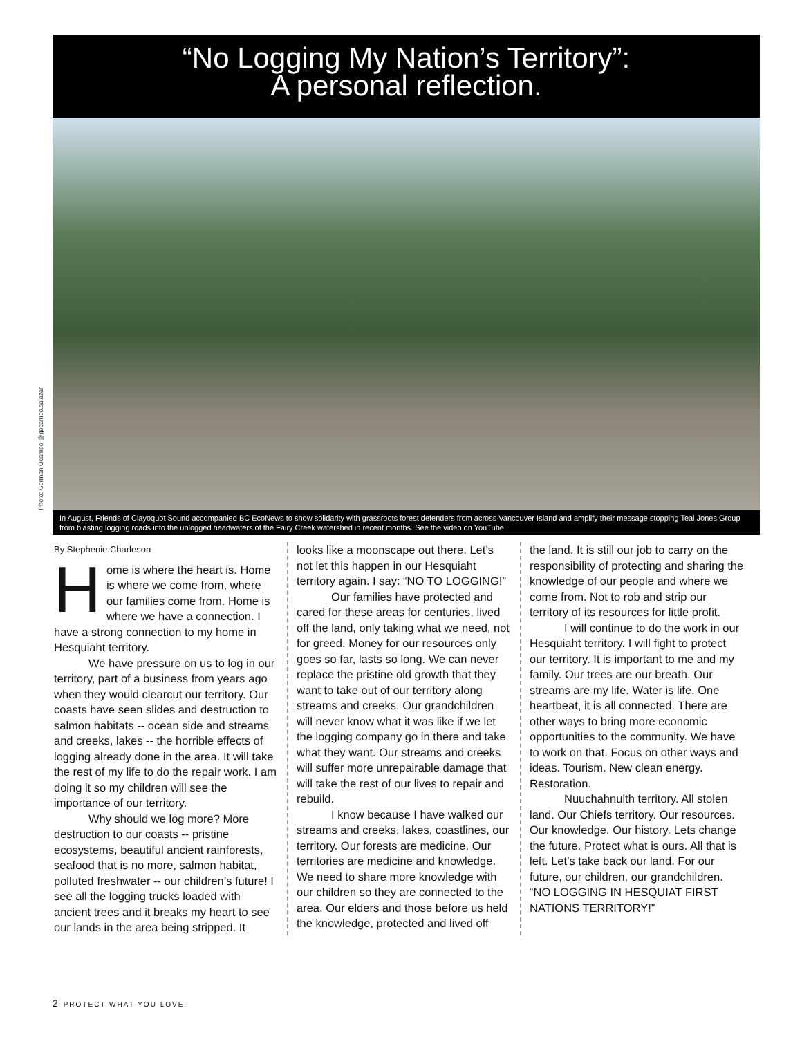“No Logging My Nation’s Territory”:
A personal reflection.
Photo: German Ocampo @gocampo.salazar
In August, Friends of Clayoquot Sound accompanied BC EcoNews to show solidarity with grassroots forest defenders from across Vancouver Island and amplify their message stopping Teal Jones Group from blasting logging roads into the unlogged headwaters of the Fairy Creek watershed in recent months. See the video on YouTube.
By Stephenie Charleson
Home is where the heart is. Home is where we come from, where our families come from. Home is where we have a connection. I have a strong connection to my home in Hesquiaht territory.
We have pressure on us to log in our territory, part of a business from years ago when they would clearcut our territory. Our coasts have seen slides and destruction to salmon habitats -- ocean side and streams and creeks, lakes -- the horrible effects of logging already done in the area. It will take the rest of my life to do the repair work. I am doing it so my children will see the importance of our territory.
Why should we log more? More destruction to our coasts -- pristine ecosystems, beautiful ancient rainforests, seafood that is no more, salmon habitat, polluted freshwater -- our children’s future! I see all the logging trucks loaded with ancient trees and it breaks my heart to see our lands in the area being stripped. It
looks like a moonscape out there. Let’s not let this happen in our Hesquiaht territory again. I say: “NO TO LOGGING!”
Our families have protected and cared for these areas for centuries, lived off the land, only taking what we need, not for greed. Money for our resources only goes so far, lasts so long. We can never replace the pristine old growth that they want to take out of our territory along streams and creeks. Our grandchildren will never know what it was like if we let the logging company go in there and take what they want. Our streams and creeks will suffer more unrepairable damage that will take the rest of our lives to repair and rebuild.
I know because I have walked our streams and creeks, lakes, coastlines, our territory. Our forests are medicine. Our territories are medicine and knowledge. We need to share more knowledge with our children so they are connected to the area. Our elders and those before us held the knowledge, protected and lived off
the land. It is still our job to carry on the responsibility of protecting and sharing the knowledge of our people and where we come from. Not to rob and strip our territory of its resources for little profit.
I will continue to do the work in our Hesquiaht territory. I will fight to protect our territory. It is important to me and my family. Our trees are our breath. Our streams are my life. Water is life. One heartbeat, it is all connected. There are other ways to bring more economic opportunities to the community. We have to work on that. Focus on other ways and ideas. Tourism. New clean energy. Restoration.
Nuuchahnulth territory. All stolen land. Our Chiefs territory. Our resources. Our knowledge. Our history. Lets change the future. Protect what is ours. All that is left. Let’s take back our land. For our future, our children, our grandchildren. “NO LOGGING IN HESQUIAT FIRST NATIONS TERRITORY!”
2 PROTECT WHAT YOU LOVE!